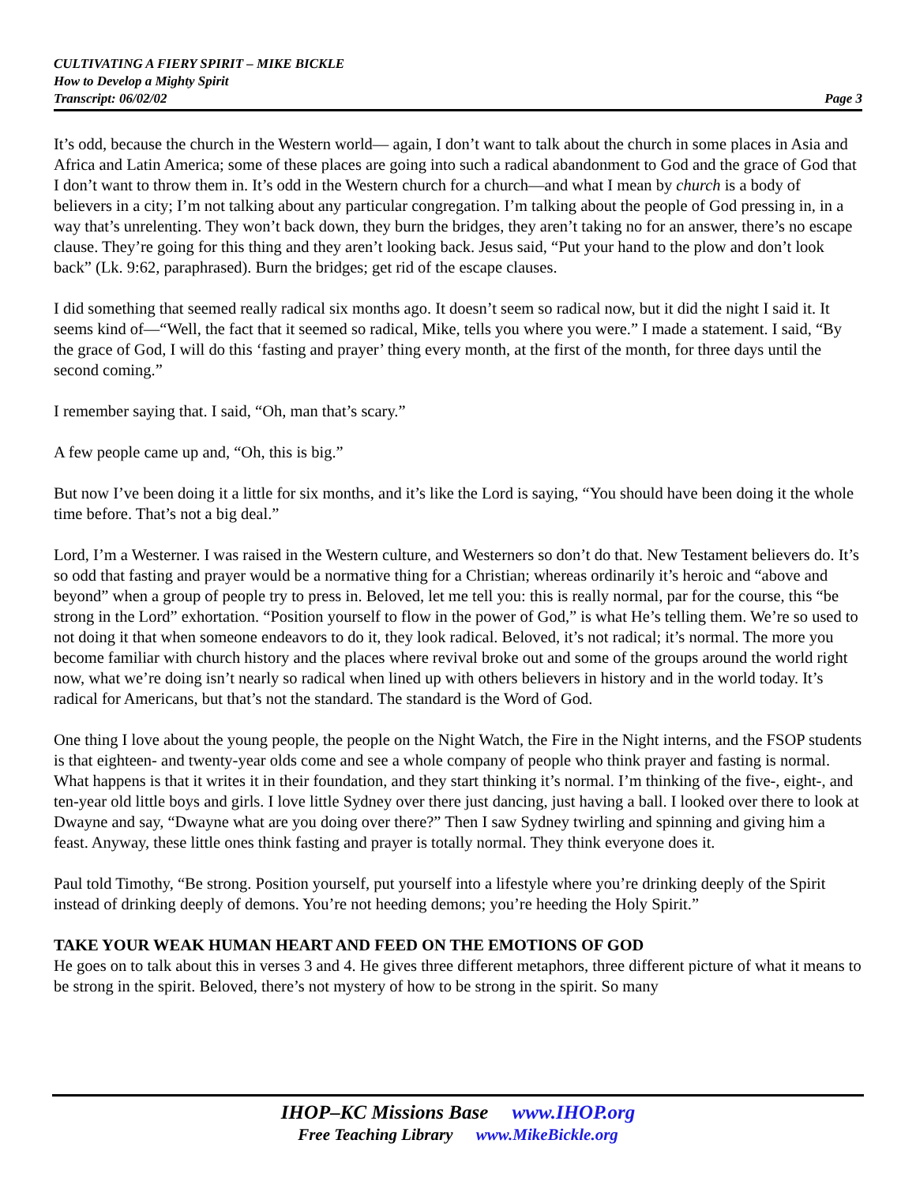CULTIVATING A FIERY SPIRIT – MIKE BICKLE
How to Develop a Mighty Spirit
Transcript: 06/02/02 Page 3
It’s odd, because the church in the Western world— again, I don’t want to talk about the church in some places in Asia and Africa and Latin America; some of these places are going into such a radical abandonment to God and the grace of God that I don’t want to throw them in. It’s odd in the Western church for a church—and what I mean by church is a body of believers in a city; I’m not talking about any particular congregation. I’m talking about the people of God pressing in, in a way that’s unrelenting. They won’t back down, they burn the bridges, they aren’t taking no for an answer, there’s no escape clause. They’re going for this thing and they aren’t looking back. Jesus said, “Put your hand to the plow and don’t look back” (Lk. 9:62, paraphrased). Burn the bridges; get rid of the escape clauses.
I did something that seemed really radical six months ago. It doesn’t seem so radical now, but it did the night I said it. It seems kind of—“Well, the fact that it seemed so radical, Mike, tells you where you were.” I made a statement. I said, “By the grace of God, I will do this ‘fasting and prayer’ thing every month, at the first of the month, for three days until the second coming.”
I remember saying that. I said, “Oh, man that’s scary.”
A few people came up and, “Oh, this is big.”
But now I’ve been doing it a little for six months, and it’s like the Lord is saying, “You should have been doing it the whole time before. That’s not a big deal.”
Lord, I’m a Westerner. I was raised in the Western culture, and Westerners so don’t do that. New Testament believers do. It’s so odd that fasting and prayer would be a normative thing for a Christian; whereas ordinarily it’s heroic and “above and beyond” when a group of people try to press in. Beloved, let me tell you: this is really normal, par for the course, this “be strong in the Lord” exhortation. “Position yourself to flow in the power of God,” is what He’s telling them. We’re so used to not doing it that when someone endeavors to do it, they look radical. Beloved, it’s not radical; it’s normal. The more you become familiar with church history and the places where revival broke out and some of the groups around the world right now, what we’re doing isn’t nearly so radical when lined up with others believers in history and in the world today. It’s radical for Americans, but that’s not the standard. The standard is the Word of God.
One thing I love about the young people, the people on the Night Watch, the Fire in the Night interns, and the FSOP students is that eighteen- and twenty-year olds come and see a whole company of people who think prayer and fasting is normal. What happens is that it writes it in their foundation, and they start thinking it’s normal. I’m thinking of the five-, eight-, and ten-year old little boys and girls. I love little Sydney over there just dancing, just having a ball. I looked over there to look at Dwayne and say, “Dwayne what are you doing over there?” Then I saw Sydney twirling and spinning and giving him a feast. Anyway, these little ones think fasting and prayer is totally normal. They think everyone does it.
Paul told Timothy, “Be strong. Position yourself, put yourself into a lifestyle where you’re drinking deeply of the Spirit instead of drinking deeply of demons. You’re not heeding demons; you’re heeding the Holy Spirit.”
TAKE YOUR WEAK HUMAN HEART AND FEED ON THE EMOTIONS OF GOD
He goes on to talk about this in verses 3 and 4. He gives three different metaphors, three different picture of what it means to be strong in the spirit. Beloved, there’s not mystery of how to be strong in the spirit. So many
IHOP–KC Missions Base www.IHOP.org
Free Teaching Library www.MikeBickle.org